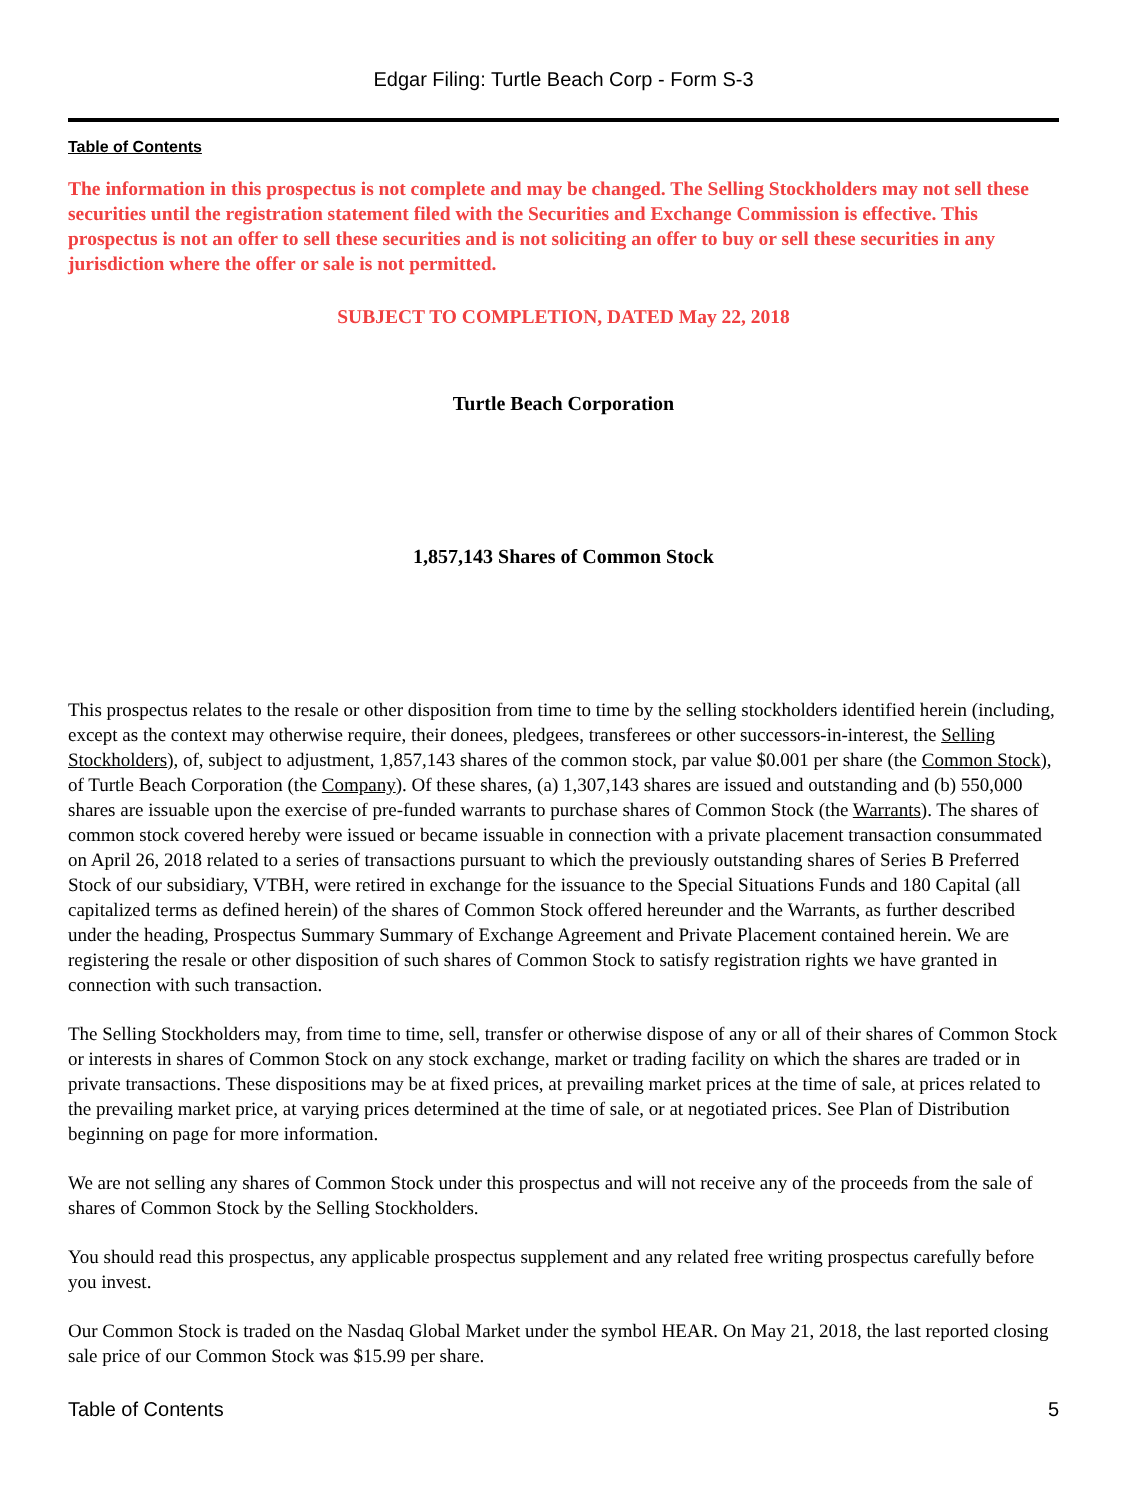Edgar Filing: Turtle Beach Corp - Form S-3
Table of Contents
The information in this prospectus is not complete and may be changed. The Selling Stockholders may not sell these securities until the registration statement filed with the Securities and Exchange Commission is effective. This prospectus is not an offer to sell these securities and is not soliciting an offer to buy or sell these securities in any jurisdiction where the offer or sale is not permitted.
SUBJECT TO COMPLETION, DATED May 22, 2018
Turtle Beach Corporation
1,857,143 Shares of Common Stock
This prospectus relates to the resale or other disposition from time to time by the selling stockholders identified herein (including, except as the context may otherwise require, their donees, pledgees, transferees or other successors-in-interest, the Selling Stockholders), of, subject to adjustment, 1,857,143 shares of the common stock, par value $0.001 per share (the Common Stock), of Turtle Beach Corporation (the Company). Of these shares, (a) 1,307,143 shares are issued and outstanding and (b) 550,000 shares are issuable upon the exercise of pre-funded warrants to purchase shares of Common Stock (the Warrants). The shares of common stock covered hereby were issued or became issuable in connection with a private placement transaction consummated on April 26, 2018 related to a series of transactions pursuant to which the previously outstanding shares of Series B Preferred Stock of our subsidiary, VTBH, were retired in exchange for the issuance to the Special Situations Funds and 180 Capital (all capitalized terms as defined herein) of the shares of Common Stock offered hereunder and the Warrants, as further described under the heading, Prospectus Summary Summary of Exchange Agreement and Private Placement contained herein. We are registering the resale or other disposition of such shares of Common Stock to satisfy registration rights we have granted in connection with such transaction.
The Selling Stockholders may, from time to time, sell, transfer or otherwise dispose of any or all of their shares of Common Stock or interests in shares of Common Stock on any stock exchange, market or trading facility on which the shares are traded or in private transactions. These dispositions may be at fixed prices, at prevailing market prices at the time of sale, at prices related to the prevailing market price, at varying prices determined at the time of sale, or at negotiated prices. See Plan of Distribution beginning on page for more information.
We are not selling any shares of Common Stock under this prospectus and will not receive any of the proceeds from the sale of shares of Common Stock by the Selling Stockholders.
You should read this prospectus, any applicable prospectus supplement and any related free writing prospectus carefully before you invest.
Our Common Stock is traded on the Nasdaq Global Market under the symbol HEAR. On May 21, 2018, the last reported closing sale price of our Common Stock was $15.99 per share.
Table of Contents 5